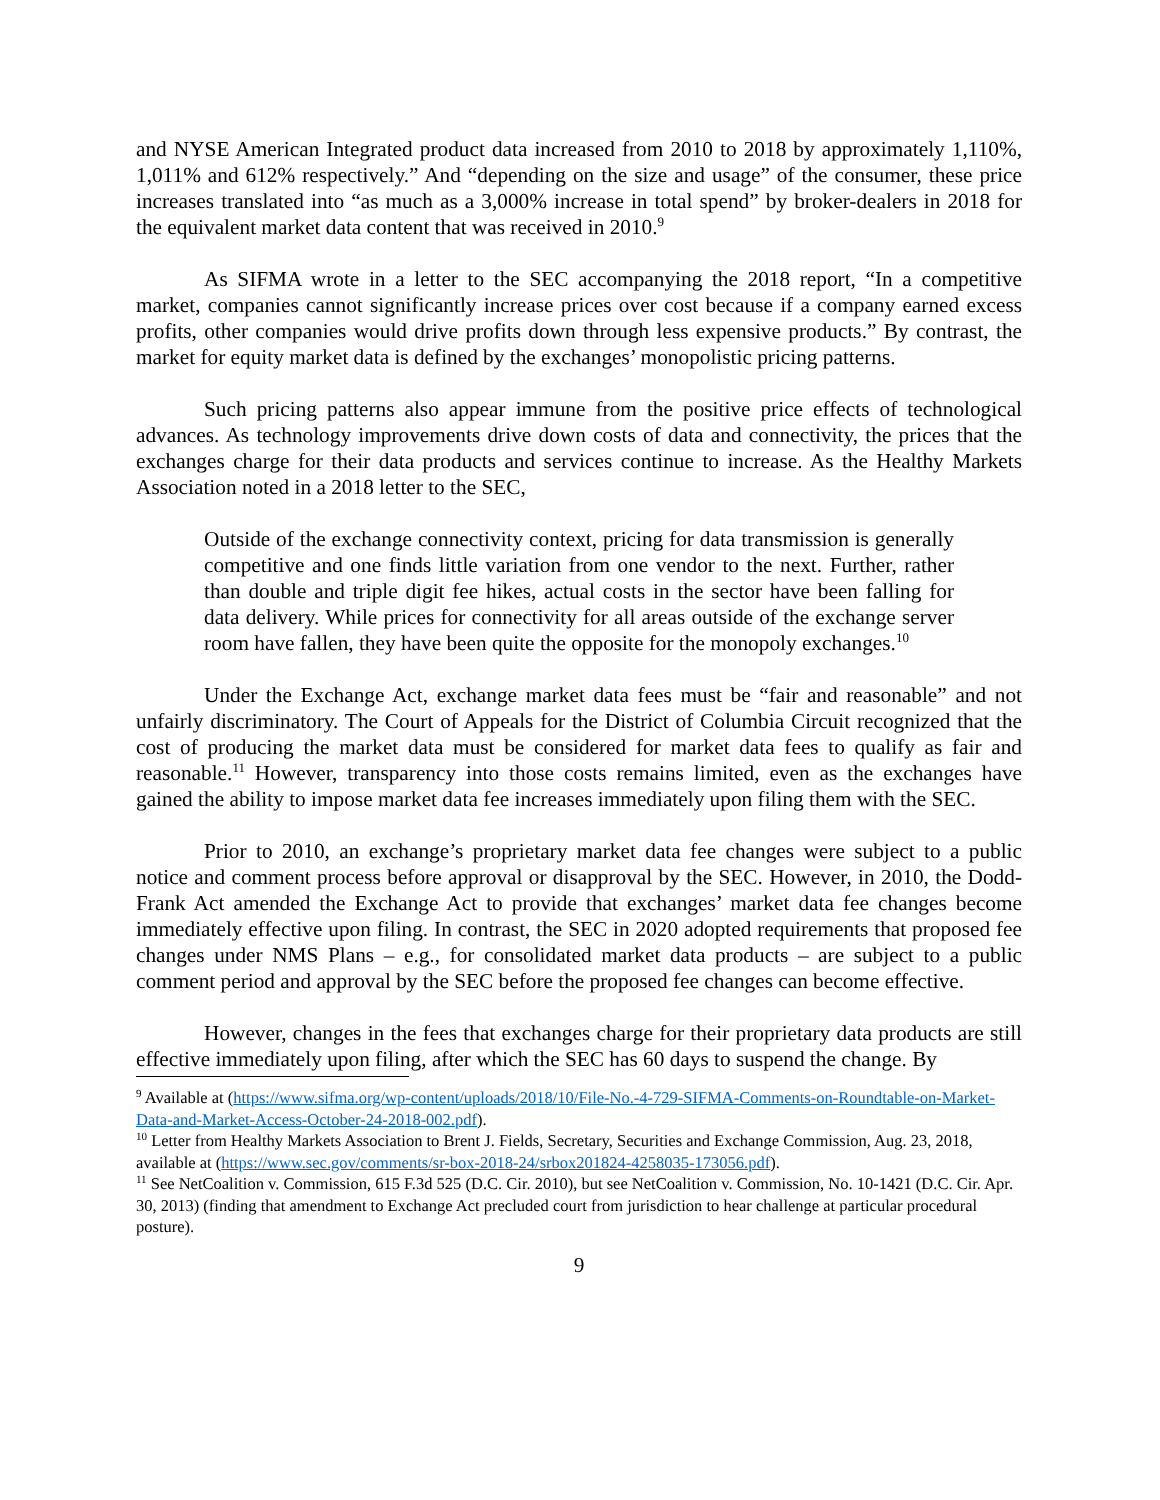and NYSE American Integrated product data increased from 2010 to 2018 by approximately 1,110%, 1,011% and 612% respectively.” And “depending on the size and usage” of the consumer, these price increases translated into “as much as a 3,000% increase in total spend” by broker-dealers in 2018 for the equivalent market data content that was received in 2010.<sup>9</sup>
As SIFMA wrote in a letter to the SEC accompanying the 2018 report, “In a competitive market, companies cannot significantly increase prices over cost because if a company earned excess profits, other companies would drive profits down through less expensive products.” By contrast, the market for equity market data is defined by the exchanges’ monopolistic pricing patterns.
Such pricing patterns also appear immune from the positive price effects of technological advances. As technology improvements drive down costs of data and connectivity, the prices that the exchanges charge for their data products and services continue to increase. As the Healthy Markets Association noted in a 2018 letter to the SEC,
Outside of the exchange connectivity context, pricing for data transmission is generally competitive and one finds little variation from one vendor to the next. Further, rather than double and triple digit fee hikes, actual costs in the sector have been falling for data delivery. While prices for connectivity for all areas outside of the exchange server room have fallen, they have been quite the opposite for the monopoly exchanges.<sup>10</sup>
Under the Exchange Act, exchange market data fees must be “fair and reasonable” and not unfairly discriminatory. The Court of Appeals for the District of Columbia Circuit recognized that the cost of producing the market data must be considered for market data fees to qualify as fair and reasonable.<sup>11</sup> However, transparency into those costs remains limited, even as the exchanges have gained the ability to impose market data fee increases immediately upon filing them with the SEC.
Prior to 2010, an exchange’s proprietary market data fee changes were subject to a public notice and comment process before approval or disapproval by the SEC. However, in 2010, the Dodd-Frank Act amended the Exchange Act to provide that exchanges’ market data fee changes become immediately effective upon filing. In contrast, the SEC in 2020 adopted requirements that proposed fee changes under NMS Plans – e.g., for consolidated market data products – are subject to a public comment period and approval by the SEC before the proposed fee changes can become effective.
However, changes in the fees that exchanges charge for their proprietary data products are still effective immediately upon filing, after which the SEC has 60 days to suspend the change. By
<sup>9</sup> Available at (https://www.sifma.org/wp-content/uploads/2018/10/File-No.-4-729-SIFMA-Comments-on-Roundtable-on-Market-Data-and-Market-Access-October-24-2018-002.pdf).
<sup>10</sup> Letter from Healthy Markets Association to Brent J. Fields, Secretary, Securities and Exchange Commission, Aug. 23, 2018, available at (https://www.sec.gov/comments/sr-box-2018-24/srbox201824-4258035-173056.pdf).
<sup>11</sup> See NetCoalition v. Commission, 615 F.3d 525 (D.C. Cir. 2010), but see NetCoalition v. Commission, No. 10-1421 (D.C. Cir. Apr. 30, 2013) (finding that amendment to Exchange Act precluded court from jurisdiction to hear challenge at particular procedural posture).
9